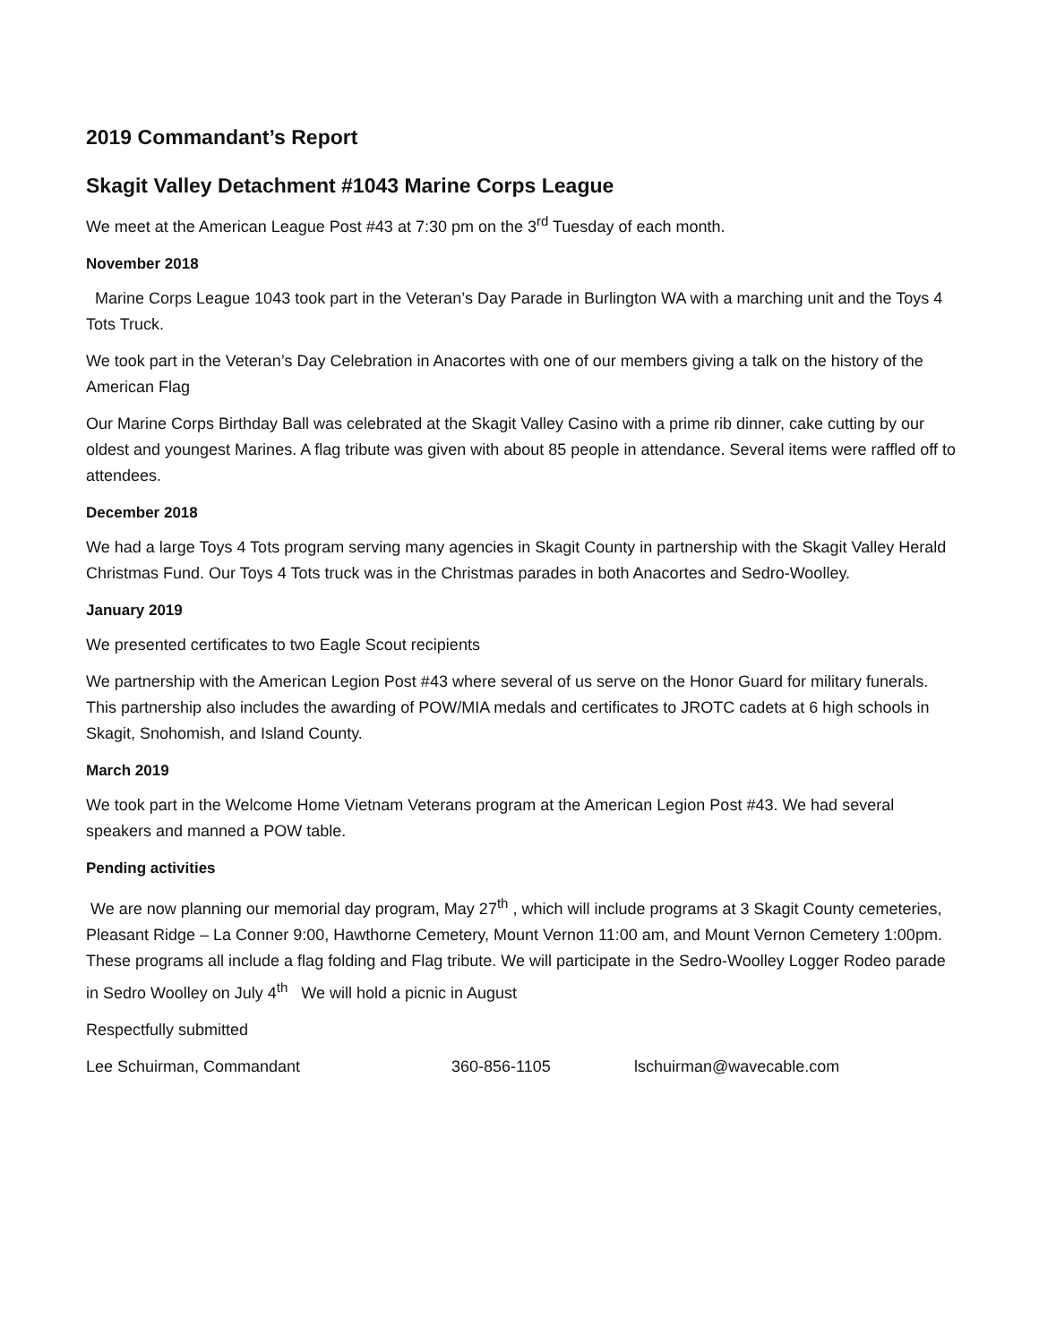2019 Commandant’s Report
Skagit Valley Detachment #1043 Marine Corps League
We meet at the American League Post #43 at 7:30 pm on the 3<sup>rd</sup> Tuesday of each month.
November 2018
Marine Corps League 1043 took part in the Veteran’s Day Parade in Burlington WA with a marching unit and the Toys 4 Tots Truck.
We took part in the Veteran’s Day Celebration in Anacortes with one of our members giving a talk on the history of the American Flag
Our Marine Corps Birthday Ball was celebrated at the Skagit Valley Casino with a prime rib dinner, cake cutting by our oldest and youngest Marines. A flag tribute was given with about 85 people in attendance. Several items were raffled off to attendees.
December 2018
We had a large Toys 4 Tots program serving many agencies in Skagit County in partnership with the Skagit Valley Herald Christmas Fund. Our Toys 4 Tots truck was in the Christmas parades in both Anacortes and Sedro-Woolley.
January 2019
We presented certificates to two Eagle Scout recipients
We partnership with the American Legion Post #43 where several of us serve on the Honor Guard for military funerals. This partnership also includes the awarding of POW/MIA medals and certificates to JROTC cadets at 6 high schools in Skagit, Snohomish, and Island County.
March 2019
We took part in the Welcome Home Vietnam Veterans program at the American Legion Post #43. We had several speakers and manned a POW table.
Pending activities
We are now planning our memorial day program, May 27<sup>th</sup> , which will include programs at 3 Skagit County cemeteries, Pleasant Ridge – La Conner 9:00, Hawthorne Cemetery, Mount Vernon 11:00 am, and Mount Vernon Cemetery 1:00pm. These programs all include a flag folding and Flag tribute. We will participate in the Sedro-Woolley Logger Rodeo parade in Sedro Woolley on July 4<sup>th</sup> We will hold a picnic in August
Respectfully submitted
Lee Schuirman, Commandant 360-856-1105 lschuirman@wavecable.com